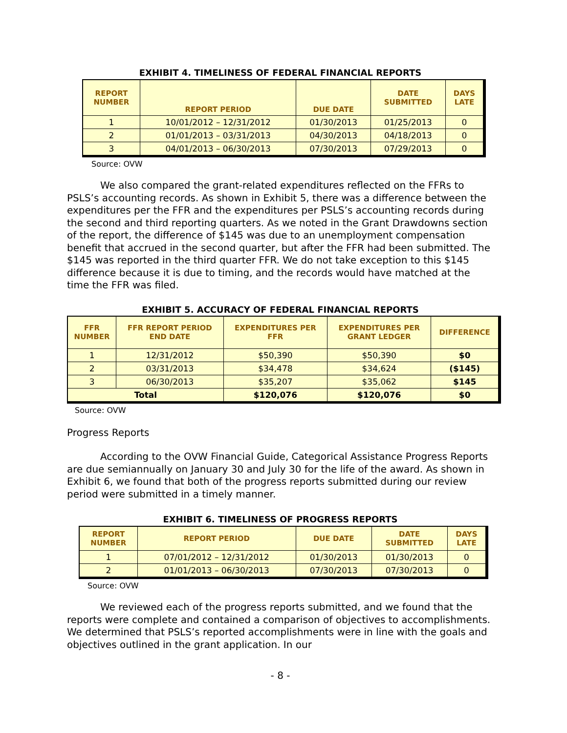EXHIBIT 4. TIMELINESS OF FEDERAL FINANCIAL REPORTS
| REPORT NUMBER | REPORT PERIOD | DUE DATE | DATE SUBMITTED | DAYS LATE |
| --- | --- | --- | --- | --- |
| 1 | 10/01/2012 – 12/31/2012 | 01/30/2013 | 01/25/2013 | 0 |
| 2 | 01/01/2013 – 03/31/2013 | 04/30/2013 | 04/18/2013 | 0 |
| 3 | 04/01/2013 – 06/30/2013 | 07/30/2013 | 07/29/2013 | 0 |
Source: OVW
We also compared the grant-related expenditures reflected on the FFRs to PSLS’s accounting records. As shown in Exhibit 5, there was a difference between the expenditures per the FFR and the expenditures per PSLS’s accounting records during the second and third reporting quarters. As we noted in the Grant Drawdowns section of the report, the difference of $145 was due to an unemployment compensation benefit that accrued in the second quarter, but after the FFR had been submitted. The $145 was reported in the third quarter FFR. We do not take exception to this $145 difference because it is due to timing, and the records would have matched at the time the FFR was filed.
EXHIBIT 5. ACCURACY OF FEDERAL FINANCIAL REPORTS
| FFR NUMBER | FFR REPORT PERIOD END DATE | EXPENDITURES PER FFR | EXPENDITURES PER GRANT LEDGER | DIFFERENCE |
| --- | --- | --- | --- | --- |
| 1 | 12/31/2012 | $50,390 | $50,390 | $0 |
| 2 | 03/31/2013 | $34,478 | $34,624 | ($145) |
| 3 | 06/30/2013 | $35,207 | $35,062 | $145 |
| Total | | $120,076 | $120,076 | $0 |
Source: OVW
Progress Reports
According to the OVW Financial Guide, Categorical Assistance Progress Reports are due semiannually on January 30 and July 30 for the life of the award. As shown in Exhibit 6, we found that both of the progress reports submitted during our review period were submitted in a timely manner.
EXHIBIT 6. TIMELINESS OF PROGRESS REPORTS
| REPORT NUMBER | REPORT PERIOD | DUE DATE | DATE SUBMITTED | DAYS LATE |
| --- | --- | --- | --- | --- |
| 1 | 07/01/2012 – 12/31/2012 | 01/30/2013 | 01/30/2013 | 0 |
| 2 | 01/01/2013 – 06/30/2013 | 07/30/2013 | 07/30/2013 | 0 |
Source: OVW
We reviewed each of the progress reports submitted, and we found that the reports were complete and contained a comparison of objectives to accomplishments. We determined that PSLS’s reported accomplishments were in line with the goals and objectives outlined in the grant application. In our
- 8 -